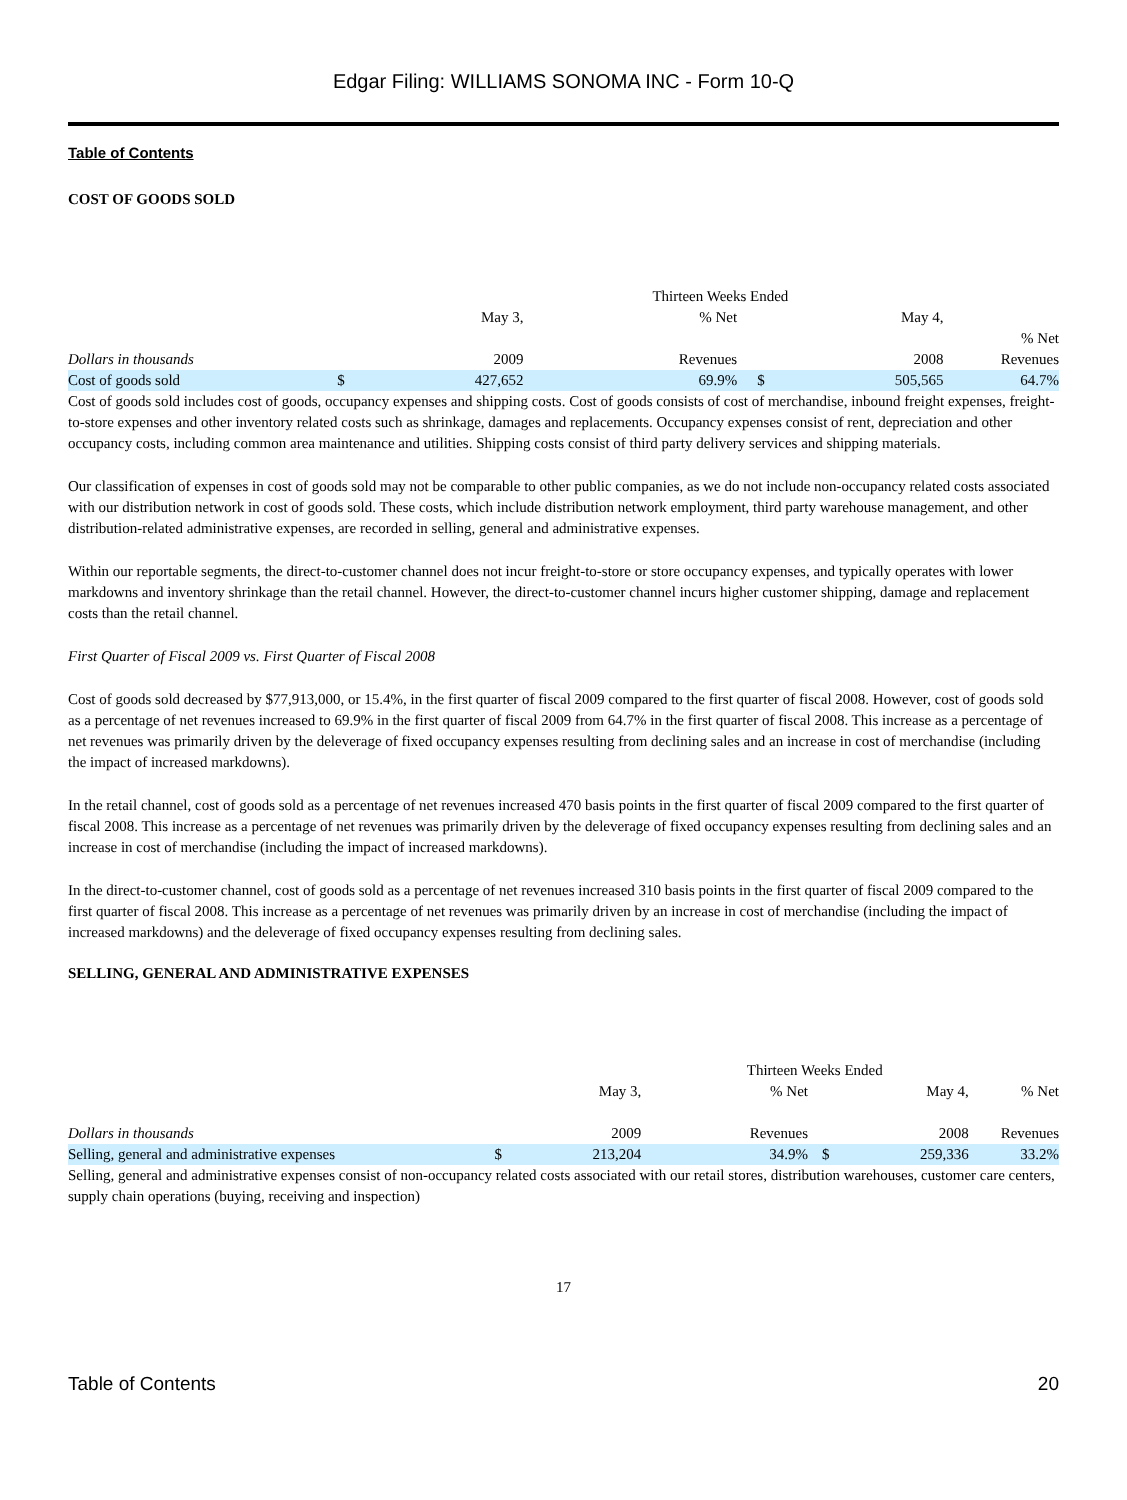Edgar Filing: WILLIAMS SONOMA INC - Form 10-Q
Table of Contents
COST OF GOODS SOLD
| | Thirteen Weeks Ended | | | | | |
| --- | --- | --- | --- | --- | --- | --- |
| | | May 3, | % Net | | May 4, | |
| | | | | | | % Net |
| Dollars in thousands | | 2009 | Revenues | | 2008 | Revenues |
| Cost of goods sold | $ | 427,652 | 69.9% | $ | 505,565 | 64.7% |
Cost of goods sold includes cost of goods, occupancy expenses and shipping costs. Cost of goods consists of cost of merchandise, inbound freight expenses, freight-to-store expenses and other inventory related costs such as shrinkage, damages and replacements. Occupancy expenses consist of rent, depreciation and other occupancy costs, including common area maintenance and utilities. Shipping costs consist of third party delivery services and shipping materials.
Our classification of expenses in cost of goods sold may not be comparable to other public companies, as we do not include non-occupancy related costs associated with our distribution network in cost of goods sold. These costs, which include distribution network employment, third party warehouse management, and other distribution-related administrative expenses, are recorded in selling, general and administrative expenses.
Within our reportable segments, the direct-to-customer channel does not incur freight-to-store or store occupancy expenses, and typically operates with lower markdowns and inventory shrinkage than the retail channel. However, the direct-to-customer channel incurs higher customer shipping, damage and replacement costs than the retail channel.
First Quarter of Fiscal 2009 vs. First Quarter of Fiscal 2008
Cost of goods sold decreased by $77,913,000, or 15.4%, in the first quarter of fiscal 2009 compared to the first quarter of fiscal 2008. However, cost of goods sold as a percentage of net revenues increased to 69.9% in the first quarter of fiscal 2009 from 64.7% in the first quarter of fiscal 2008. This increase as a percentage of net revenues was primarily driven by the deleverage of fixed occupancy expenses resulting from declining sales and an increase in cost of merchandise (including the impact of increased markdowns).
In the retail channel, cost of goods sold as a percentage of net revenues increased 470 basis points in the first quarter of fiscal 2009 compared to the first quarter of fiscal 2008. This increase as a percentage of net revenues was primarily driven by the deleverage of fixed occupancy expenses resulting from declining sales and an increase in cost of merchandise (including the impact of increased markdowns).
In the direct-to-customer channel, cost of goods sold as a percentage of net revenues increased 310 basis points in the first quarter of fiscal 2009 compared to the first quarter of fiscal 2008. This increase as a percentage of net revenues was primarily driven by an increase in cost of merchandise (including the impact of increased markdowns) and the deleverage of fixed occupancy expenses resulting from declining sales.
SELLING, GENERAL AND ADMINISTRATIVE EXPENSES
| | Thirteen Weeks Ended | | | | | |
| --- | --- | --- | --- | --- | --- | --- |
| | | May 3, | % Net | | May 4, | % Net |
| Dollars in thousands | | 2009 | Revenues | | 2008 | Revenues |
| Selling, general and administrative expenses | $ | 213,204 | 34.9% | $ | 259,336 | 33.2% |
Selling, general and administrative expenses consist of non-occupancy related costs associated with our retail stores, distribution warehouses, customer care centers, supply chain operations (buying, receiving and inspection)
17
Table of Contents 20